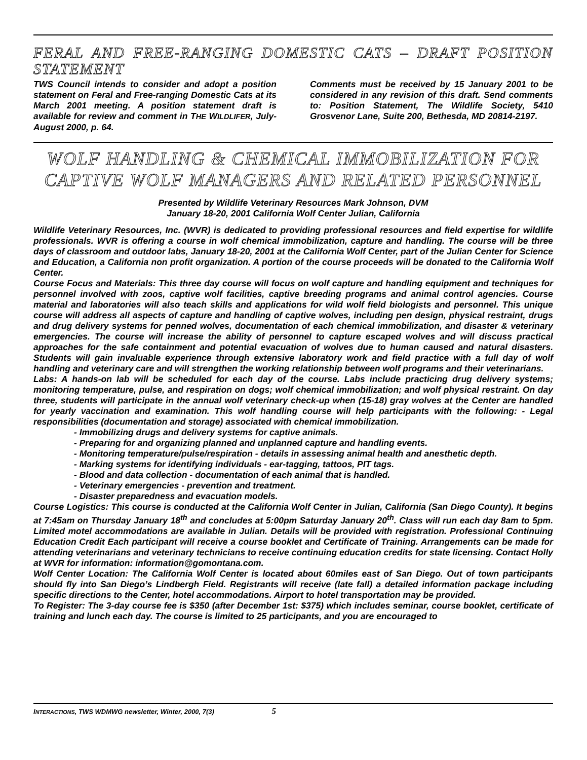FERAL AND FREE-RANGING DOMESTIC CATS – DRAFT POSITION STATEMENT
TWS Council intends to consider and adopt a position statement on Feral and Free-ranging Domestic Cats at its March 2001 meeting. A position statement draft is available for review and comment in THE WILDLIFER, July-August 2000, p. 64.
Comments must be received by 15 January 2001 to be considered in any revision of this draft. Send comments to: Position Statement, The Wildlife Society, 5410 Grosvenor Lane, Suite 200, Bethesda, MD 20814-2197.
WOLF HANDLING & CHEMICAL IMMOBILIZATION FOR CAPTIVE WOLF MANAGERS AND RELATED PERSONNEL
Presented by Wildlife Veterinary Resources Mark Johnson, DVM
January 18-20, 2001 California Wolf Center Julian, California
Wildlife Veterinary Resources, Inc. (WVR) is dedicated to providing professional resources and field expertise for wildlife professionals. WVR is offering a course in wolf chemical immobilization, capture and handling. The course will be three days of classroom and outdoor labs, January 18-20, 2001 at the California Wolf Center, part of the Julian Center for Science and Education, a California non profit organization. A portion of the course proceeds will be donated to the California Wolf Center.
Course Focus and Materials: This three day course will focus on wolf capture and handling equipment and techniques for personnel involved with zoos, captive wolf facilities, captive breeding programs and animal control agencies. Course material and laboratories will also teach skills and applications for wild wolf field biologists and personnel. This unique course will address all aspects of capture and handling of captive wolves, including pen design, physical restraint, drugs and drug delivery systems for penned wolves, documentation of each chemical immobilization, and disaster & veterinary emergencies. The course will increase the ability of personnel to capture escaped wolves and will discuss practical approaches for the safe containment and potential evacuation of wolves due to human caused and natural disasters. Students will gain invaluable experience through extensive laboratory work and field practice with a full day of wolf handling and veterinary care and will strengthen the working relationship between wolf programs and their veterinarians.
Labs: A hands-on lab will be scheduled for each day of the course. Labs include practicing drug delivery systems; monitoring temperature, pulse, and respiration on dogs; wolf chemical immobilization; and wolf physical restraint. On day three, students will participate in the annual wolf veterinary check-up when (15-18) gray wolves at the Center are handled for yearly vaccination and examination. This wolf handling course will help participants with the following: - Legal responsibilities (documentation and storage) associated with chemical immobilization.
- Immobilizing drugs and delivery systems for captive animals.
- Preparing for and organizing planned and unplanned capture and handling events.
- Monitoring temperature/pulse/respiration - details in assessing animal health and anesthetic depth.
- Marking systems for identifying individuals - ear-tagging, tattoos, PIT tags.
- Blood and data collection - documentation of each animal that is handled.
- Veterinary emergencies - prevention and treatment.
- Disaster preparedness and evacuation models.
Course Logistics: This course is conducted at the California Wolf Center in Julian, California (San Diego County). It begins at 7:45am on Thursday January 18<sup>th</sup> and concludes at 5:00pm Saturday January 20<sup>th</sup>. Class will run each day 8am to 5pm. Limited motel accommodations are available in Julian. Details will be provided with registration. Professional Continuing Education Credit Each participant will receive a course booklet and Certificate of Training. Arrangements can be made for attending veterinarians and veterinary technicians to receive continuing education credits for state licensing. Contact Holly at WVR for information: information@gomontana.com.
Wolf Center Location: The California Wolf Center is located about 60miles east of San Diego. Out of town participants should fly into San Diego’s Lindbergh Field. Registrants will receive (late fall) a detailed information package including specific directions to the Center, hotel accommodations. Airport to hotel transportation may be provided.
To Register: The 3-day course fee is $350 (after December 1st: $375) which includes seminar, course booklet, certificate of training and lunch each day. The course is limited to 25 participants, and you are encouraged to
INTERACTIONS, TWS WDMWG newsletter, Winter, 2000, 7(3) 5